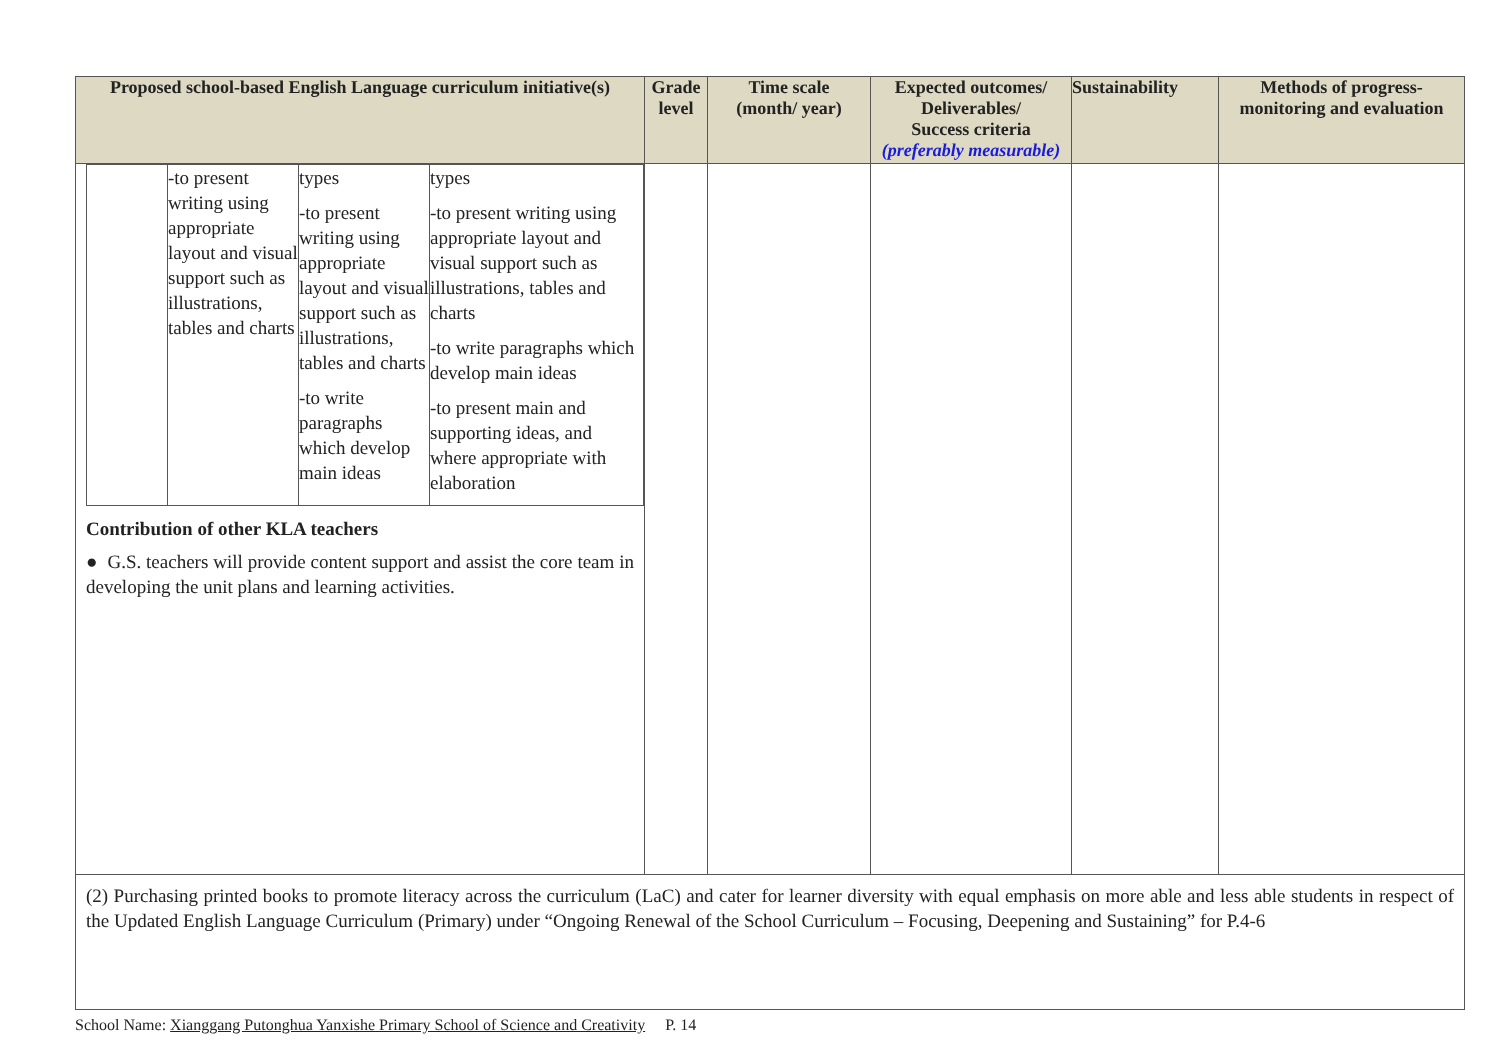| Proposed school-based English Language curriculum initiative(s) | Grade level | Time scale (month/ year) | Expected outcomes/ Deliverables/ Success criteria (preferably measurable) | Sustainability | Methods of progress-monitoring and evaluation |
| --- | --- | --- | --- | --- | --- |
| / / -to present writing using appropriate layout and visual support such as illustrations, tables and charts / types -to present writing using appropriate layout and visual support such as illustrations, tables and charts -to write paragraphs which develop main ideas / types -to present writing using appropriate layout and visual support such as illustrations, tables and charts -to write paragraphs which develop main ideas -to present main and supporting ideas, and where appropriate with elaboration / Contribution of other KLA teachers ● G.S. teachers will provide content support and assist the core team in developing the unit plans and learning activities. | | | | | |
| (2) Purchasing printed books to promote literacy across the curriculum (LaC) and cater for learner diversity with equal emphasis on more able and less able students in respect of the Updated English Language Curriculum (Primary) under “Ongoing Renewal of the School Curriculum – Focusing, Deepening and Sustaining” for P.4-6 | | | | | |
School Name: Xianggang Putonghua Yanxishe Primary School of Science and Creativity P. 14